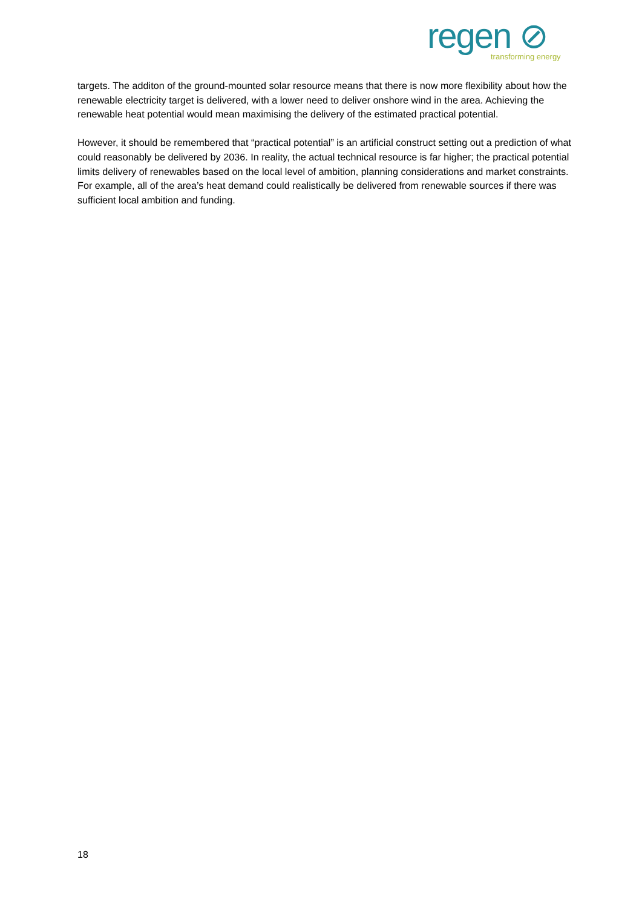regen ⊘
transforming energy
targets. The additon of the ground-mounted solar resource means that there is now more flexibility about how the renewable electricity target is delivered, with a lower need to deliver onshore wind in the area. Achieving the renewable heat potential would mean maximising the delivery of the estimated practical potential.
However, it should be remembered that “practical potential” is an artificial construct setting out a prediction of what could reasonably be delivered by 2036. In reality, the actual technical resource is far higher; the practical potential limits delivery of renewables based on the local level of ambition, planning considerations and market constraints. For example, all of the area’s heat demand could realistically be delivered from renewable sources if there was sufficient local ambition and funding.
18